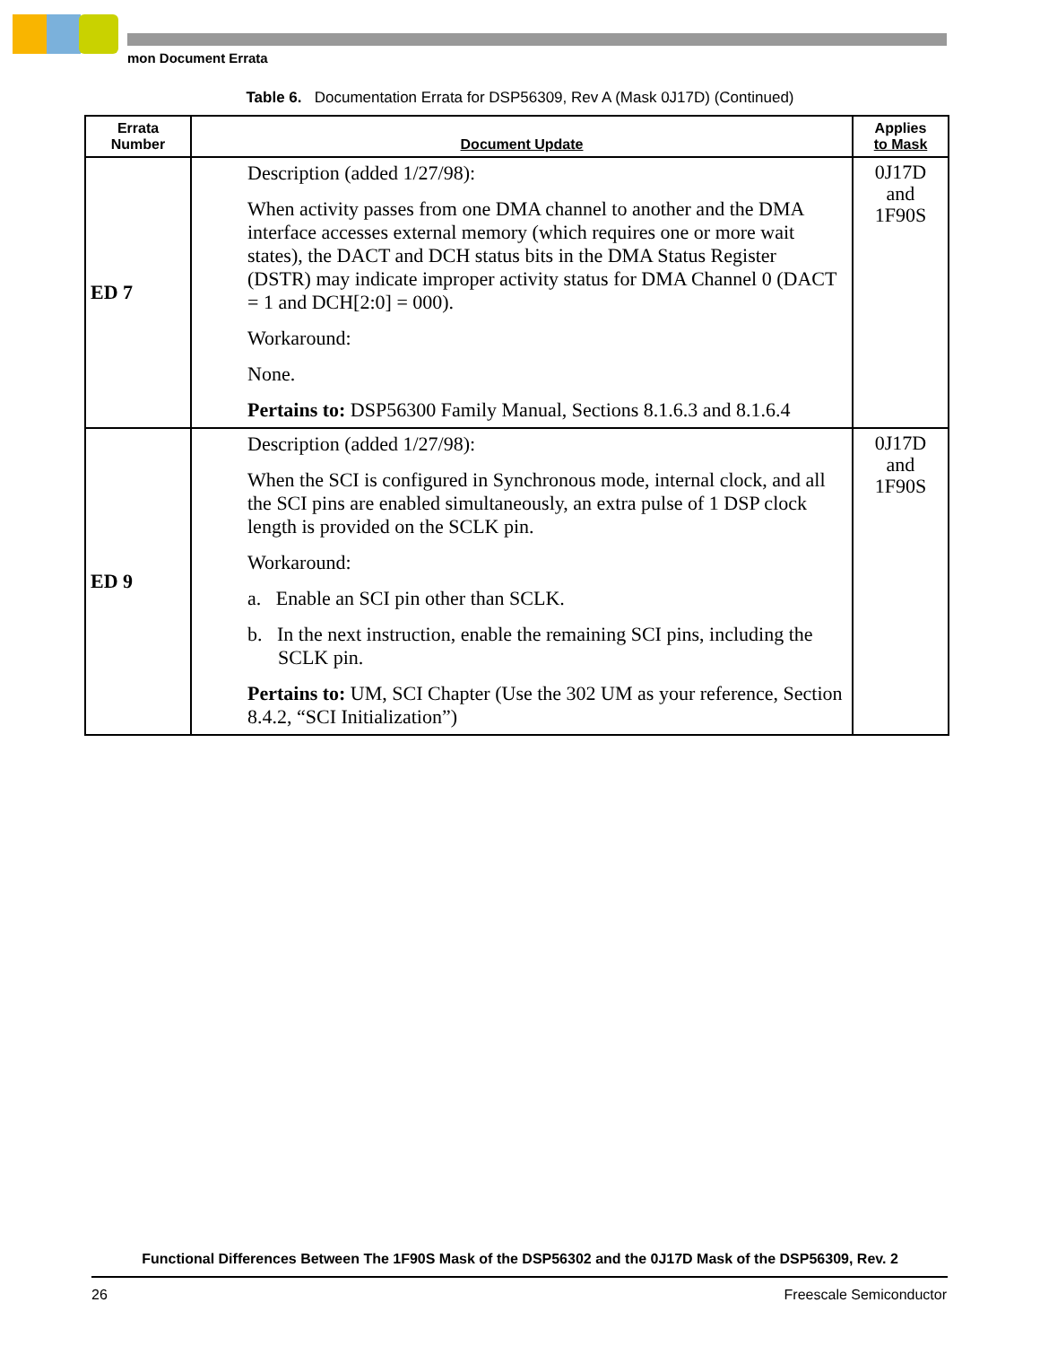mon Document Errata
Table 6. Documentation Errata for DSP56309, Rev A (Mask 0J17D) (Continued)
| Errata Number | Document Update | Applies to Mask |
| --- | --- | --- |
| ED 7 | Description (added 1/27/98): When activity passes from one DMA channel to another and the DMA interface accesses external memory (which requires one or more wait states), the DACT and DCH status bits in the DMA Status Register (DSTR) may indicate improper activity status for DMA Channel 0 (DACT = 1 and DCH[2:0] = 000). Workaround: None. Pertains to: DSP56300 Family Manual, Sections 8.1.6.3 and 8.1.6.4 | 0J17D and 1F90S |
| ED 9 | Description (added 1/27/98): When the SCI is configured in Synchronous mode, internal clock, and all the SCI pins are enabled simultaneously, an extra pulse of 1 DSP clock length is provided on the SCLK pin. Workaround: a. Enable an SCI pin other than SCLK. b. In the next instruction, enable the remaining SCI pins, including the SCLK pin. Pertains to: UM, SCI Chapter (Use the 302 UM as your reference, Section 8.4.2, “SCI Initialization”) | 0J17D and 1F90S |
Functional Differences Between The 1F90S Mask of the DSP56302 and the 0J17D Mask of the DSP56309, Rev. 2
26 Freescale Semiconductor